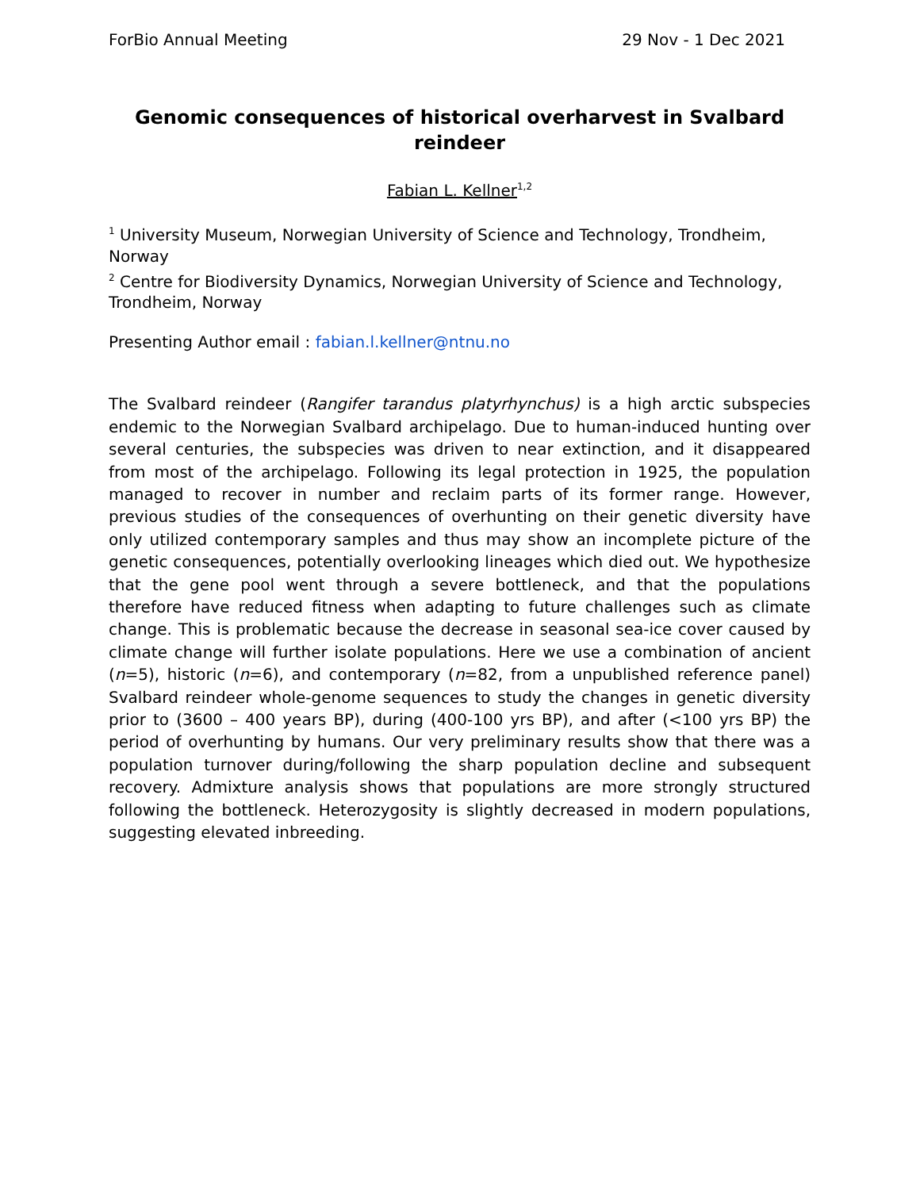ForBio Annual Meeting 29 Nov - 1 Dec 2021
Genomic consequences of historical overharvest in Svalbard reindeer
Fabian L. Kellner<sup>1,2</sup>
<sup>1</sup> University Museum, Norwegian University of Science and Technology, Trondheim, Norway
<sup>2</sup> Centre for Biodiversity Dynamics, Norwegian University of Science and Technology, Trondheim, Norway
Presenting Author email : fabian.l.kellner@ntnu.no
The Svalbard reindeer (Rangifer tarandus platyrhynchus) is a high arctic subspecies endemic to the Norwegian Svalbard archipelago. Due to human-induced hunting over several centuries, the subspecies was driven to near extinction, and it disappeared from most of the archipelago. Following its legal protection in 1925, the population managed to recover in number and reclaim parts of its former range. However, previous studies of the consequences of overhunting on their genetic diversity have only utilized contemporary samples and thus may show an incomplete picture of the genetic consequences, potentially overlooking lineages which died out. We hypothesize that the gene pool went through a severe bottleneck, and that the populations therefore have reduced fitness when adapting to future challenges such as climate change. This is problematic because the decrease in seasonal sea-ice cover caused by climate change will further isolate populations. Here we use a combination of ancient (n=5), historic (n=6), and contemporary (n=82, from a unpublished reference panel) Svalbard reindeer whole-genome sequences to study the changes in genetic diversity prior to (3600 – 400 years BP), during (400-100 yrs BP), and after (<100 yrs BP) the period of overhunting by humans. Our very preliminary results show that there was a population turnover during/following the sharp population decline and subsequent recovery. Admixture analysis shows that populations are more strongly structured following the bottleneck. Heterozygosity is slightly decreased in modern populations, suggesting elevated inbreeding.